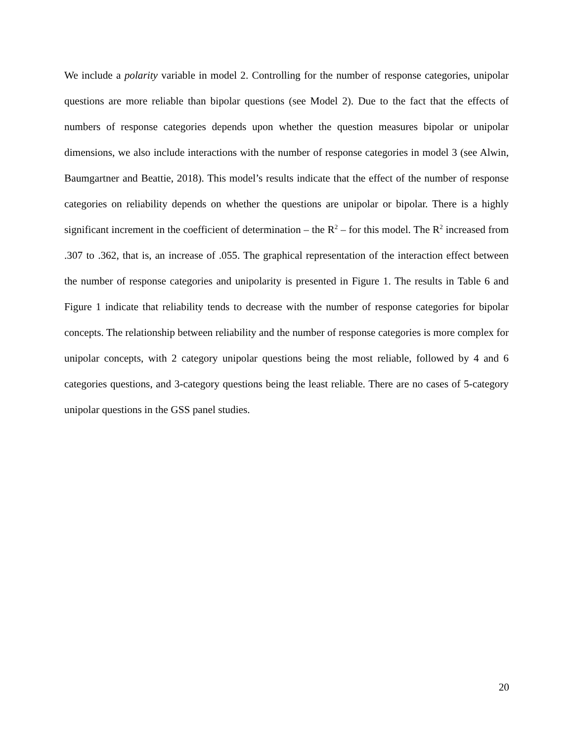We include a polarity variable in model 2. Controlling for the number of response categories, unipolar questions are more reliable than bipolar questions (see Model 2). Due to the fact that the effects of numbers of response categories depends upon whether the question measures bipolar or unipolar dimensions, we also include interactions with the number of response categories in model 3 (see Alwin, Baumgartner and Beattie, 2018). This model’s results indicate that the effect of the number of response categories on reliability depends on whether the questions are unipolar or bipolar. There is a highly significant increment in the coefficient of determination – the R<sup>2</sup> – for this model. The R<sup>2</sup> increased from .307 to .362, that is, an increase of .055. The graphical representation of the interaction effect between the number of response categories and unipolarity is presented in Figure 1. The results in Table 6 and Figure 1 indicate that reliability tends to decrease with the number of response categories for bipolar concepts. The relationship between reliability and the number of response categories is more complex for unipolar concepts, with 2 category unipolar questions being the most reliable, followed by 4 and 6 categories questions, and 3-category questions being the least reliable. There are no cases of 5-category unipolar questions in the GSS panel studies.
20